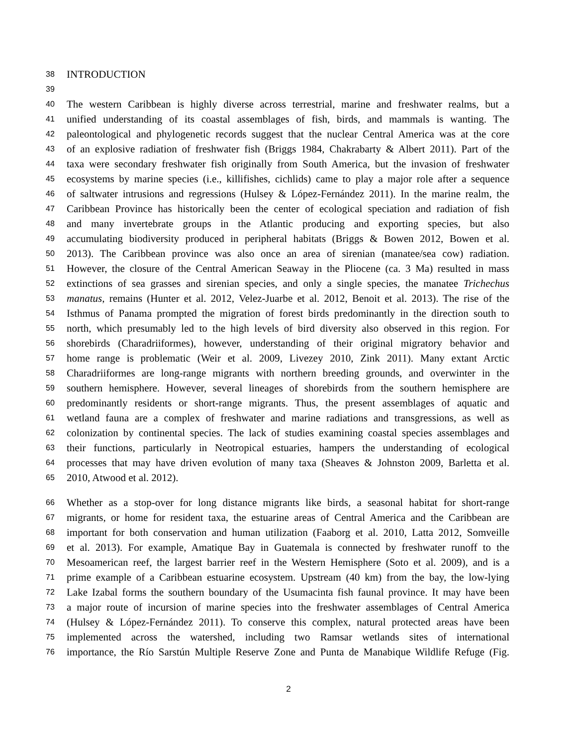38 INTRODUCTION
39
40 The western Caribbean is highly diverse across terrestrial, marine and freshwater realms, but a
41 unified understanding of its coastal assemblages of fish, birds, and mammals is wanting. The
42 paleontological and phylogenetic records suggest that the nuclear Central America was at the core
43 of an explosive radiation of freshwater fish (Briggs 1984, Chakrabarty & Albert 2011). Part of the
44 taxa were secondary freshwater fish originally from South America, but the invasion of freshwater
45 ecosystems by marine species (i.e., killifishes, cichlids) came to play a major role after a sequence
46 of saltwater intrusions and regressions (Hulsey & López-Fernández 2011). In the marine realm, the
47 Caribbean Province has historically been the center of ecological speciation and radiation of fish
48 and many invertebrate groups in the Atlantic producing and exporting species, but also
49 accumulating biodiversity produced in peripheral habitats (Briggs & Bowen 2012, Bowen et al.
50 2013). The Caribbean province was also once an area of sirenian (manatee/sea cow) radiation.
51 However, the closure of the Central American Seaway in the Pliocene (ca. 3 Ma) resulted in mass
52 extinctions of sea grasses and sirenian species, and only a single species, the manatee Trichechus
53 manatus, remains (Hunter et al. 2012, Velez-Juarbe et al. 2012, Benoit et al. 2013). The rise of the
54 Isthmus of Panama prompted the migration of forest birds predominantly in the direction south to
55 north, which presumably led to the high levels of bird diversity also observed in this region. For
56 shorebirds (Charadriiformes), however, understanding of their original migratory behavior and
57 home range is problematic (Weir et al. 2009, Livezey 2010, Zink 2011). Many extant Arctic
58 Charadriiformes are long-range migrants with northern breeding grounds, and overwinter in the
59 southern hemisphere. However, several lineages of shorebirds from the southern hemisphere are
60 predominantly residents or short-range migrants. Thus, the present assemblages of aquatic and
61 wetland fauna are a complex of freshwater and marine radiations and transgressions, as well as
62 colonization by continental species. The lack of studies examining coastal species assemblages and
63 their functions, particularly in Neotropical estuaries, hampers the understanding of ecological
64 processes that may have driven evolution of many taxa (Sheaves & Johnston 2009, Barletta et al.
65 2010, Atwood et al. 2012).
66 Whether as a stop-over for long distance migrants like birds, a seasonal habitat for short-range
67 migrants, or home for resident taxa, the estuarine areas of Central America and the Caribbean are
68 important for both conservation and human utilization (Faaborg et al. 2010, Latta 2012, Somveille
69 et al. 2013). For example, Amatique Bay in Guatemala is connected by freshwater runoff to the
70 Mesoamerican reef, the largest barrier reef in the Western Hemisphere (Soto et al. 2009), and is a
71 prime example of a Caribbean estuarine ecosystem. Upstream (40 km) from the bay, the low-lying
72 Lake Izabal forms the southern boundary of the Usumacinta fish faunal province. It may have been
73 a major route of incursion of marine species into the freshwater assemblages of Central America
74 (Hulsey & López-Fernández 2011). To conserve this complex, natural protected areas have been
75 implemented across the watershed, including two Ramsar wetlands sites of international
76 importance, the Río Sarstún Multiple Reserve Zone and Punta de Manabique Wildlife Refuge (Fig.
2